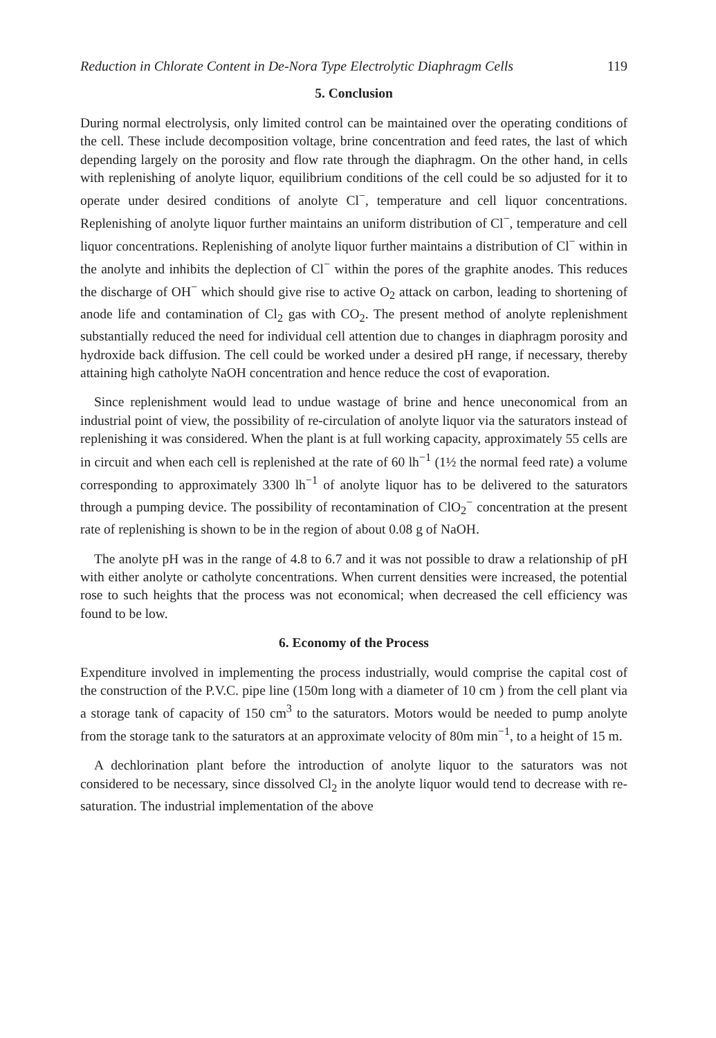Reduction in Chlorate Content in De-Nora Type Electrolytic Diaphragm Cells 119
5. Conclusion
During normal electrolysis, only limited control can be maintained over the operating conditions of the cell. These include decomposition voltage, brine concentration and feed rates, the last of which depending largely on the porosity and flow rate through the diaphragm. On the other hand, in cells with replenishing of anolyte liquor, equilibrium conditions of the cell could be so adjusted for it to operate under desired conditions of anolyte Cl<sup>−</sup>, temperature and cell liquor concentrations. Replenishing of anolyte liquor further maintains an uniform distribution of Cl<sup>−</sup>, temperature and cell liquor concentrations. Replenishing of anolyte liquor further maintains a distribution of Cl<sup>−</sup> within in the anolyte and inhibits the deplection of Cl<sup>−</sup> within the pores of the graphite anodes. This reduces the discharge of OH<sup>−</sup> which should give rise to active O<sub>2</sub> attack on carbon, leading to shortening of anode life and contamination of Cl<sub>2</sub> gas with CO<sub>2</sub>. The present method of anolyte replenishment substantially reduced the need for individual cell attention due to changes in diaphragm porosity and hydroxide back diffusion. The cell could be worked under a desired pH range, if necessary, thereby attaining high catholyte NaOH concentration and hence reduce the cost of evaporation.
Since replenishment would lead to undue wastage of brine and hence uneconomical from an industrial point of view, the possibility of re-circulation of anolyte liquor via the saturators instead of replenishing it was considered. When the plant is at full working capacity, approximately 55 cells are in circuit and when each cell is replenished at the rate of 60 lh<sup>−1</sup> (1½ the normal feed rate) a volume corresponding to approximately 3300 lh<sup>−1</sup> of anolyte liquor has to be delivered to the saturators through a pumping device. The possibility of recontamination of ClO<sub>2</sub><sup>−</sup> concentration at the present rate of replenishing is shown to be in the region of about 0.08 g of NaOH.
The anolyte pH was in the range of 4.8 to 6.7 and it was not possible to draw a relationship of pH with either anolyte or catholyte concentrations. When current densities were increased, the potential rose to such heights that the process was not economical; when decreased the cell efficiency was found to be low.
6. Economy of the Process
Expenditure involved in implementing the process industrially, would comprise the capital cost of the construction of the P.V.C. pipe line (150m long with a diameter of 10 cm ) from the cell plant via a storage tank of capacity of 150 cm<sup>3</sup> to the saturators. Motors would be needed to pump anolyte from the storage tank to the saturators at an approximate velocity of 80m min<sup>−1</sup>, to a height of 15 m.
A dechlorination plant before the introduction of anolyte liquor to the saturators was not considered to be necessary, since dissolved Cl<sub>2</sub> in the anolyte liquor would tend to decrease with re-saturation. The industrial implementation of the above